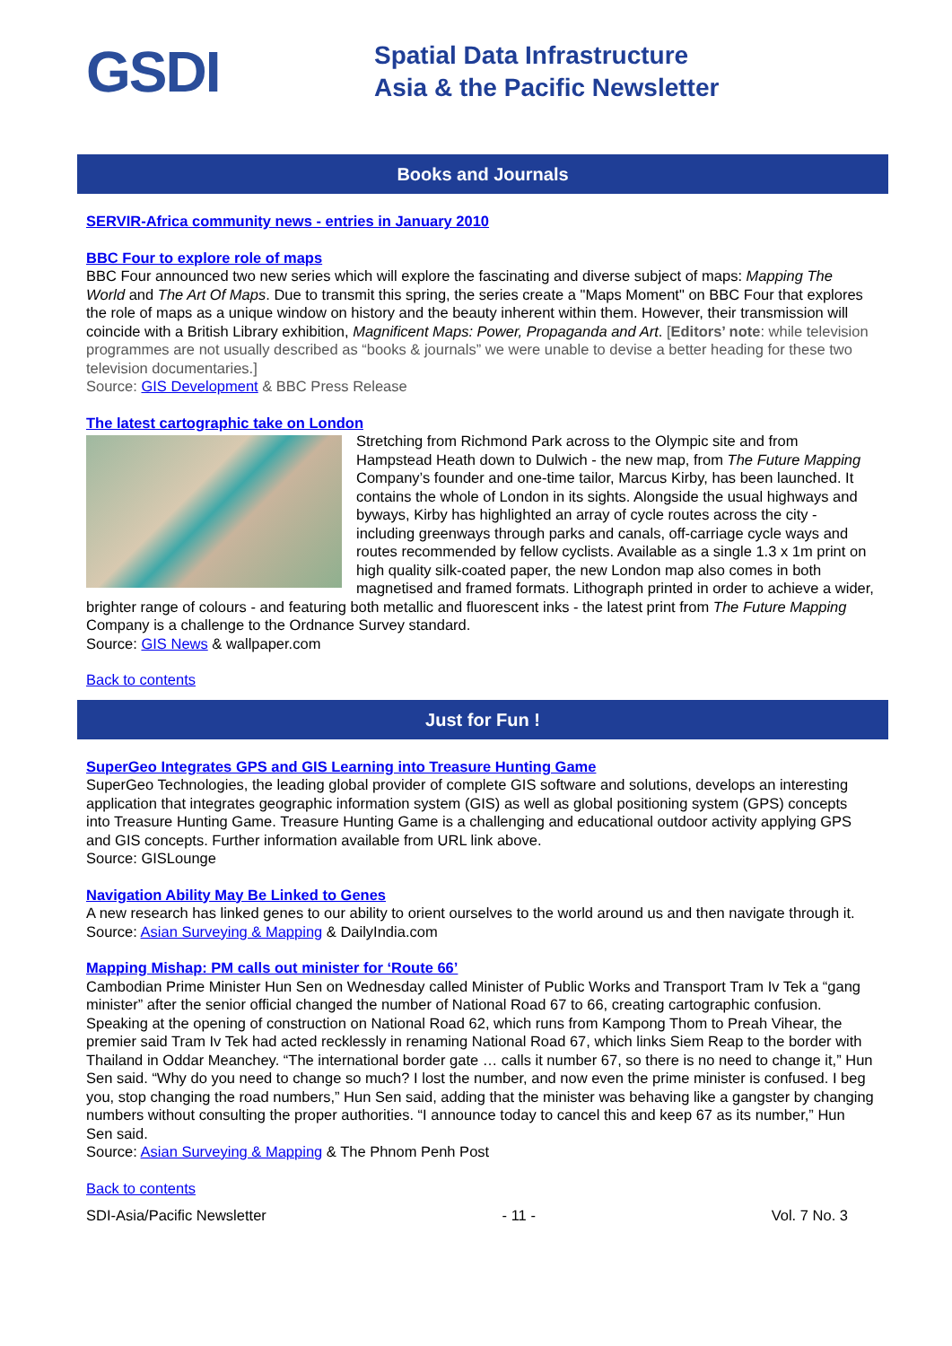GSDI
Spatial Data Infrastructure
Asia & the Pacific Newsletter
Books and Journals
SERVIR-Africa community news - entries in January 2010
BBC Four to explore role of maps
BBC Four announced two new series which will explore the fascinating and diverse subject of maps: Mapping The World and The Art Of Maps. Due to transmit this spring, the series create a "Maps Moment" on BBC Four that explores the role of maps as a unique window on history and the beauty inherent within them. However, their transmission will coincide with a British Library exhibition, Magnificent Maps: Power, Propaganda and Art. [Editors’ note: while television programmes are not usually described as “books & journals” we were unable to devise a better heading for these two television documentaries.]
Source: GIS Development & BBC Press Release
The latest cartographic take on London
Stretching from Richmond Park across to the Olympic site and from Hampstead Heath down to Dulwich - the new map, from The Future Mapping Company’s founder and one-time tailor, Marcus Kirby, has been launched. It contains the whole of London in its sights. Alongside the usual highways and byways, Kirby has highlighted an array of cycle routes across the city - including greenways through parks and canals, off-carriage cycle ways and routes recommended by fellow cyclists. Available as a single 1.3 x 1m print on high quality silk-coated paper, the new London map also comes in both magnetised and framed formats. Lithograph printed in order to achieve a wider, brighter range of colours - and featuring both metallic and fluorescent inks - the latest print from The Future Mapping Company is a challenge to the Ordnance Survey standard.
Source: GIS News & wallpaper.com
Back to contents
Just for Fun !
SuperGeo Integrates GPS and GIS Learning into Treasure Hunting Game
SuperGeo Technologies, the leading global provider of complete GIS software and solutions, develops an interesting application that integrates geographic information system (GIS) as well as global positioning system (GPS) concepts into Treasure Hunting Game. Treasure Hunting Game is a challenging and educational outdoor activity applying GPS and GIS concepts. Further information available from URL link above.
Source: GISLounge
Navigation Ability May Be Linked to Genes
A new research has linked genes to our ability to orient ourselves to the world around us and then navigate through it.
Source: Asian Surveying & Mapping & DailyIndia.com
Mapping Mishap: PM calls out minister for ‘Route 66’
Cambodian Prime Minister Hun Sen on Wednesday called Minister of Public Works and Transport Tram Iv Tek a “gang minister” after the senior official changed the number of National Road 67 to 66, creating cartographic confusion. Speaking at the opening of construction on National Road 62, which runs from Kampong Thom to Preah Vihear, the premier said Tram Iv Tek had acted recklessly in renaming National Road 67, which links Siem Reap to the border with Thailand in Oddar Meanchey. “The international border gate … calls it number 67, so there is no need to change it,” Hun Sen said. “Why do you need to change so much? I lost the number, and now even the prime minister is confused. I beg you, stop changing the road numbers,” Hun Sen said, adding that the minister was behaving like a gangster by changing numbers without consulting the proper authorities. “I announce today to cancel this and keep 67 as its number,” Hun Sen said.
Source: Asian Surveying & Mapping & The Phnom Penh Post
Back to contents
SDI-Asia/Pacific Newsletter - 11 - Vol. 7 No. 3